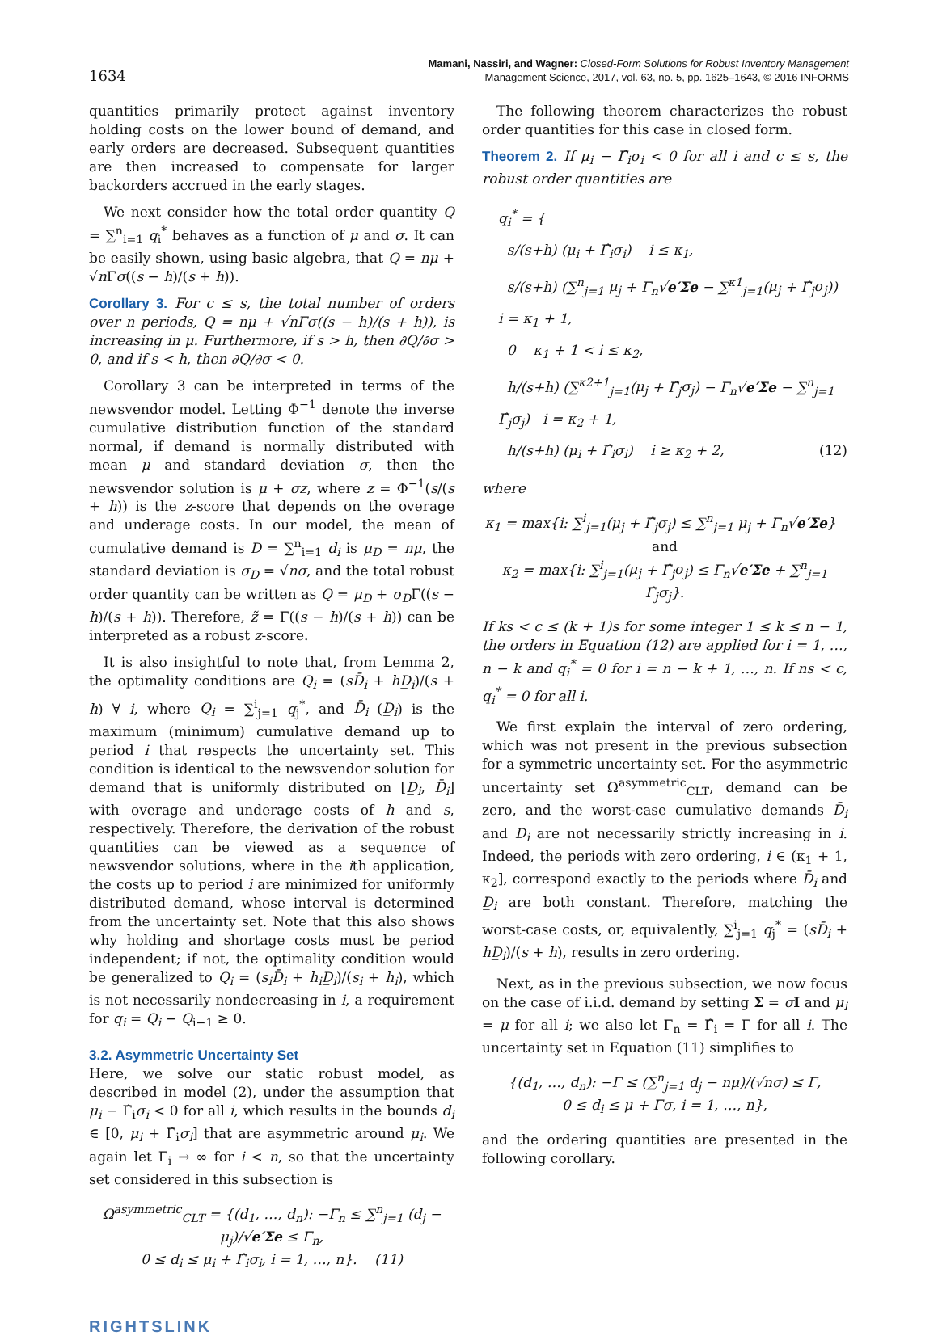1634
Mamani, Nassiri, and Wagner: Closed-Form Solutions for Robust Inventory Management
Management Science, 2017, vol. 63, no. 5, pp. 1625–1643, © 2016 INFORMS
quantities primarily protect against inventory holding costs on the lower bound of demand, and early orders are decreased. Subsequent quantities are then increased to compensate for larger backorders accrued in the early stages.
We next consider how the total order quantity Q = ∑<sup>n</sup><sub>i=1</sub> q<sub>i</sub><sup>*</sup> behaves as a function of μ and σ. It can be easily shown, using basic algebra, that Q = nμ + √n Γσ((s − h)/(s + h)).
Corollary 3. For c ≤ s, the total number of orders over n periods, Q = nμ + √nΓσ((s − h)/(s + h)), is increasing in μ. Furthermore, if s > h, then ∂Q/∂σ > 0, and if s < h, then ∂Q/∂σ < 0.
Corollary 3 can be interpreted in terms of the newsvendor model. Letting Φ<sup>−1</sup> denote the inverse cumulative distribution function of the standard normal, if demand is normally distributed with mean μ and standard deviation σ, then the newsvendor solution is μ + σz, where z = Φ<sup>−1</sup>(s/(s + h)) is the z-score that depends on the overage and underage costs. In our model, the mean of cumulative demand is D = ∑<sup>n</sup><sub>i=1</sub> d<sub>i</sub> is μ<sub>D</sub> = nμ, the standard deviation is σ<sub>D</sub> = √nσ, and the total robust order quantity can be written as Q = μ<sub>D</sub> + σ<sub>D</sub>Γ((s − h)/(s + h)). Therefore, z̃ = Γ((s − h)/(s + h)) can be interpreted as a robust z-score.
It is also insightful to note that, from Lemma 2, the optimality conditions are Q<sub>i</sub> = (sD̄<sub>i</sub> + hD̲<sub>i</sub>)/(s + h) ∀ i, where Q<sub>i</sub> = ∑<sup>i</sup><sub>j=1</sub> q<sub>j</sub><sup>*</sup>, and D̄<sub>i</sub> (D̲<sub>i</sub>) is the maximum (minimum) cumulative demand up to period i that respects the uncertainty set. This condition is identical to the newsvendor solution for demand that is uniformly distributed on [D̲<sub>i</sub>, D̄<sub>i</sub>] with overage and underage costs of h and s, respectively. Therefore, the derivation of the robust quantities can be viewed as a sequence of newsvendor solutions, where in the ith application, the costs up to period i are minimized for uniformly distributed demand, whose interval is determined from the uncertainty set. Note that this also shows why holding and shortage costs must be period independent; if not, the optimality condition would be generalized to Q<sub>i</sub> = (s<sub>i</sub>D̄<sub>i</sub> + h<sub>i</sub>D̲<sub>i</sub>)/(s<sub>i</sub> + h<sub>i</sub>), which is not necessarily nondecreasing in i, a requirement for q<sub>i</sub> = Q<sub>i</sub> − Q<sub>i−1</sub> ≥ 0.
3.2. Asymmetric Uncertainty Set
Here, we solve our static robust model, as described in model (2), under the assumption that μ<sub>i</sub> − Γ̂<sub>i</sub>σ<sub>i</sub> < 0 for all i, which results in the bounds d<sub>i</sub> ∈ [0, μ<sub>i</sub> + Γ̂<sub>i</sub>σ<sub>i</sub>] that are asymmetric around μ<sub>i</sub>. We again let Γ<sub>i</sub> → ∞ for i < n, so that the uncertainty set considered in this subsection is
Ω<sup>asymmetric</sup><sub>CLT</sub> = {(d<sub>1</sub>, …, d<sub>n</sub>): −Γ<sub>n</sub> ≤ ∑<sup>n</sup><sub>j=1</sub> (d<sub>j</sub> − μ<sub>j</sub>)/√e′Σe ≤ Γ<sub>n</sub>,
0 ≤ d<sub>i</sub> ≤ μ<sub>i</sub> + Γ̂<sub>i</sub>σ<sub>i</sub>, i = 1, …, n}. (11)
The following theorem characterizes the robust order quantities for this case in closed form.
Theorem 2. If μ<sub>i</sub> − Γ̂<sub>i</sub>σ<sub>i</sub> < 0 for all i and c ≤ s, the robust order quantities are
q<sub>i</sub><sup>*</sup> = {
s/(s+h) (μ<sub>i</sub> + Γ̂<sub>i</sub>σ<sub>i</sub>) i ≤ κ<sub>1</sub>,
s/(s+h) (∑<sup>n</sup><sub>j=1</sub> μ<sub>j</sub> + Γ<sub>n</sub>√e′Σe − ∑<sup>κ1</sup><sub>j=1</sub>(μ<sub>j</sub> + Γ̂<sub>j</sub>σ<sub>j</sub>)) i = κ<sub>1</sub> + 1,
0 κ<sub>1</sub> + 1 < i ≤ κ<sub>2</sub>,
h/(s+h) (∑<sup>κ2+1</sup><sub>j=1</sub>(μ<sub>j</sub> + Γ̂<sub>j</sub>σ<sub>j</sub>) − Γ<sub>n</sub>√e′Σe − ∑<sup>n</sup><sub>j=1</sub> Γ̂<sub>j</sub>σ<sub>j</sub>) i = κ<sub>2</sub> + 1,
h/(s+h) (μ<sub>i</sub> + Γ̂<sub>i</sub>σ<sub>i</sub>) i ≥ κ<sub>2</sub> + 2, (12)
where
κ<sub>1</sub> = max{i: ∑<sup>i</sup><sub>j=1</sub>(μ<sub>j</sub> + Γ̂<sub>j</sub>σ<sub>j</sub>) ≤ ∑<sup>n</sup><sub>j=1</sub> μ<sub>j</sub> + Γ<sub>n</sub>√e′Σe} and
κ<sub>2</sub> = max{i: ∑<sup>i</sup><sub>j=1</sub>(μ<sub>j</sub> + Γ̂<sub>j</sub>σ<sub>j</sub>) ≤ Γ<sub>n</sub>√e′Σe + ∑<sup>n</sup><sub>j=1</sub> Γ̂<sub>j</sub>σ<sub>j</sub>}.
If ks < c ≤ (k + 1)s for some integer 1 ≤ k ≤ n − 1, the orders in Equation (12) are applied for i = 1, …, n − k and q<sub>i</sub><sup>*</sup> = 0 for i = n − k + 1, …, n. If ns < c, q<sub>i</sub><sup>*</sup> = 0 for all i.
We first explain the interval of zero ordering, which was not present in the previous subsection for a symmetric uncertainty set. For the asymmetric uncertainty set Ω<sup>asymmetric</sup><sub>CLT</sub>, demand can be zero, and the worst-case cumulative demands D̄<sub>i</sub> and D̲<sub>i</sub> are not necessarily strictly increasing in i. Indeed, the periods with zero ordering, i ∈ (κ<sub>1</sub> + 1, κ<sub>2</sub>], correspond exactly to the periods where D̄<sub>i</sub> and D̲<sub>i</sub> are both constant. Therefore, matching the worst-case costs, or, equivalently, ∑<sup>i</sup><sub>j=1</sub> q<sub>j</sub><sup>*</sup> = (sD̄<sub>i</sub> + hD̲<sub>i</sub>)/(s + h), results in zero ordering.
Next, as in the previous subsection, we now focus on the case of i.i.d. demand by setting Σ = σI and μ<sub>i</sub> = μ for all i; we also let Γ<sub>n</sub> = Γ̂<sub>i</sub> = Γ for all i. The uncertainty set in Equation (11) simplifies to
{(d<sub>1</sub>, …, d<sub>n</sub>): −Γ ≤ (∑<sup>n</sup><sub>j=1</sub> d<sub>j</sub> − nμ)/(√nσ) ≤ Γ,
0 ≤ d<sub>i</sub> ≤ μ + Γσ, i = 1, …, n},
and the ordering quantities are presented in the following corollary.
RIGHTSLINK